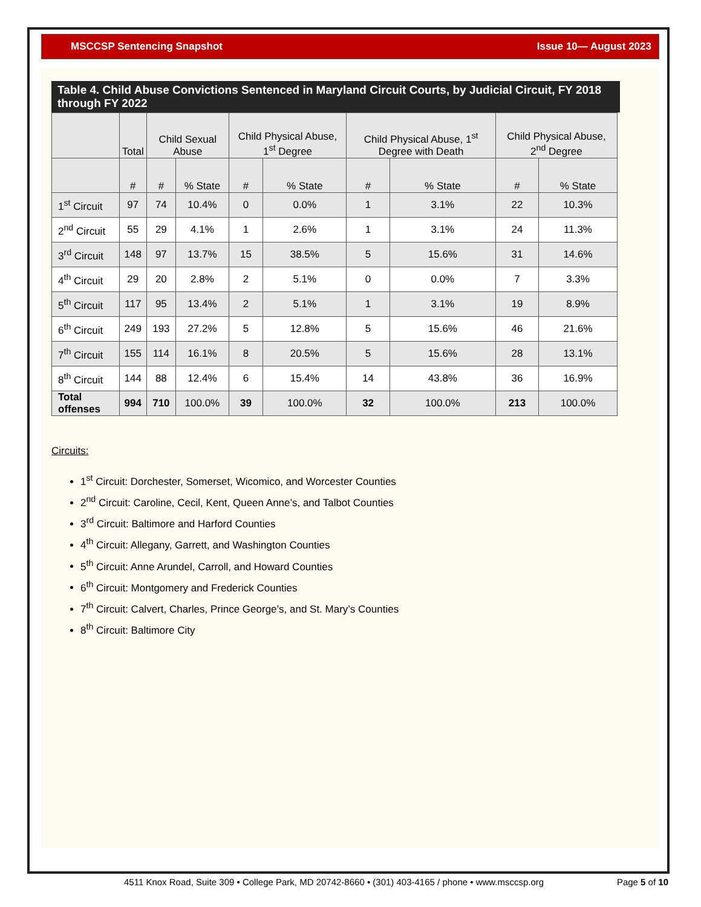MSCCSP Sentencing Snapshot Issue 10— August 2023
Table 4. Child Abuse Convictions Sentenced in Maryland Circuit Courts, by Judicial Circuit, FY 2018 through FY 2022
| | Total | Child Sexual Abuse | | Child Physical Abuse, 1<sup>st</sup> Degree | | Child Physical Abuse, 1<sup>st</sup> Degree with Death | | Child Physical Abuse, 2<sup>nd</sup> Degree | |
| --- | --- | --- | --- | --- | --- | --- | --- | --- | --- |
| | # | # | % State | # | % State | # | % State | # | % State |
| 1<sup>st</sup> Circuit | 97 | 74 | 10.4% | 0 | 0.0% | 1 | 3.1% | 22 | 10.3% |
| 2<sup>nd</sup> Circuit | 55 | 29 | 4.1% | 1 | 2.6% | 1 | 3.1% | 24 | 11.3% |
| 3<sup>rd</sup> Circuit | 148 | 97 | 13.7% | 15 | 38.5% | 5 | 15.6% | 31 | 14.6% |
| 4<sup>th</sup> Circuit | 29 | 20 | 2.8% | 2 | 5.1% | 0 | 0.0% | 7 | 3.3% |
| 5<sup>th</sup> Circuit | 117 | 95 | 13.4% | 2 | 5.1% | 1 | 3.1% | 19 | 8.9% |
| 6<sup>th</sup> Circuit | 249 | 193 | 27.2% | 5 | 12.8% | 5 | 15.6% | 46 | 21.6% |
| 7<sup>th</sup> Circuit | 155 | 114 | 16.1% | 8 | 20.5% | 5 | 15.6% | 28 | 13.1% |
| 8<sup>th</sup> Circuit | 144 | 88 | 12.4% | 6 | 15.4% | 14 | 43.8% | 36 | 16.9% |
| Total offenses | 994 | 710 | 100.0% | 39 | 100.0% | 32 | 100.0% | 213 | 100.0% |
Circuits:
1<sup>st</sup> Circuit: Dorchester, Somerset, Wicomico, and Worcester Counties
2<sup>nd</sup> Circuit: Caroline, Cecil, Kent, Queen Anne’s, and Talbot Counties
3<sup>rd</sup> Circuit: Baltimore and Harford Counties
4<sup>th</sup> Circuit: Allegany, Garrett, and Washington Counties
5<sup>th</sup> Circuit: Anne Arundel, Carroll, and Howard Counties
6<sup>th</sup> Circuit: Montgomery and Frederick Counties
7<sup>th</sup> Circuit: Calvert, Charles, Prince George’s, and St. Mary’s Counties
8<sup>th</sup> Circuit: Baltimore City
4511 Knox Road, Suite 309 • College Park, MD 20742-8660 • (301) 403-4165 / phone • www.msccsp.org Page 5 of 10